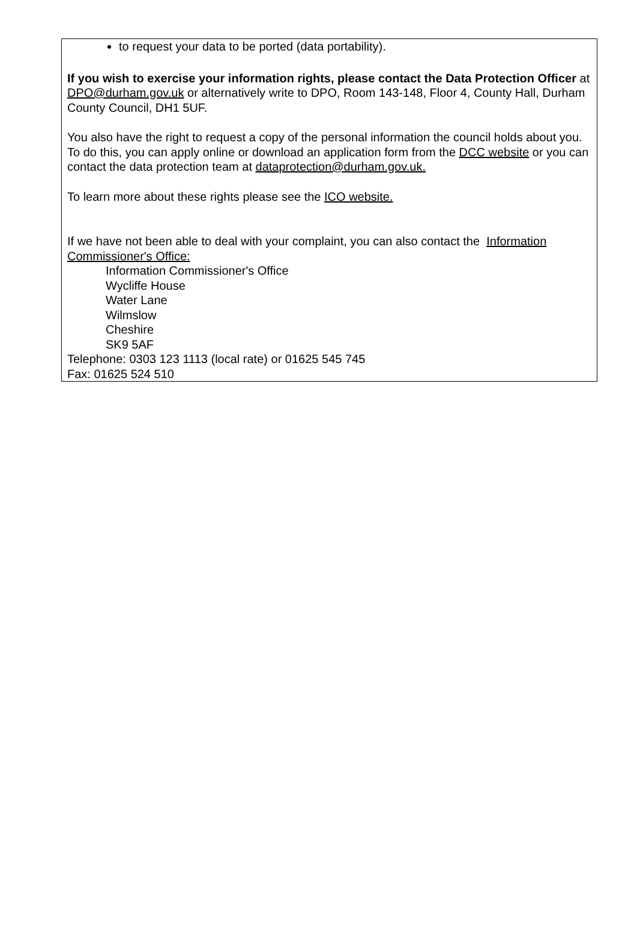to request your data to be ported (data portability).
If you wish to exercise your information rights, please contact the Data Protection Officer at DPO@durham.gov.uk or alternatively write to DPO, Room 143-148, Floor 4, County Hall, Durham County Council, DH1 5UF.
You also have the right to request a copy of the personal information the council holds about you. To do this, you can apply online or download an application form from the DCC website or you can contact the data protection team at dataprotection@durham.gov.uk.
To learn more about these rights please see the ICO website.
If we have not been able to deal with your complaint, you can also contact the Information Commissioner's Office:
Information Commissioner's Office
Wycliffe House
Water Lane
Wilmslow
Cheshire
SK9 5AF
Telephone: 0303 123 1113 (local rate) or 01625 545 745
Fax: 01625 524 510